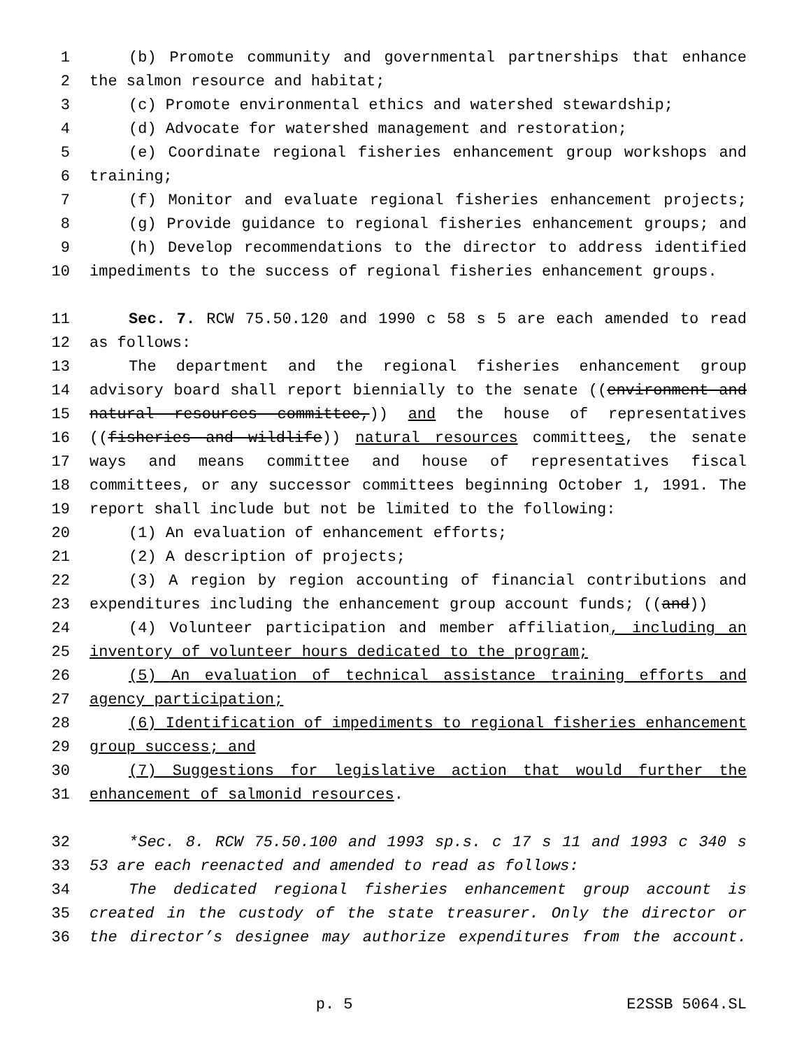1 (b) Promote community and governmental partnerships that enhance
2 the salmon resource and habitat;
3 (c) Promote environmental ethics and watershed stewardship;
4 (d) Advocate for watershed management and restoration;
5 (e) Coordinate regional fisheries enhancement group workshops and
6 training;
7 (f) Monitor and evaluate regional fisheries enhancement projects;
8 (g) Provide guidance to regional fisheries enhancement groups; and
9 (h) Develop recommendations to the director to address identified
10 impediments to the success of regional fisheries enhancement groups.
11 Sec. 7. RCW 75.50.120 and 1990 c 58 s 5 are each amended to read
12 as follows:
13 The department and the regional fisheries enhancement group
14 advisory board shall report biennially to the senate ((environment and
15 natural resources committee,)) and the house of representatives
16 ((fisheries and wildlife)) natural resources committees, the senate
17 ways and means committee and house of representatives fiscal
18 committees, or any successor committees beginning October 1, 1991. The
19 report shall include but not be limited to the following:
20 (1) An evaluation of enhancement efforts;
21 (2) A description of projects;
22 (3) A region by region accounting of financial contributions and
23 expenditures including the enhancement group account funds; ((and))
24 (4) Volunteer participation and member affiliation, including an
25 inventory of volunteer hours dedicated to the program;
26 (5) An evaluation of technical assistance training efforts and
27 agency participation;
28 (6) Identification of impediments to regional fisheries enhancement
29 group success; and
30 (7) Suggestions for legislative action that would further the
31 enhancement of salmonid resources.
32 *Sec. 8. RCW 75.50.100 and 1993 sp.s. c 17 s 11 and 1993 c 340 s
33 53 are each reenacted and amended to read as follows:
34 The dedicated regional fisheries enhancement group account is
35 created in the custody of the state treasurer. Only the director or
36 the director’s designee may authorize expenditures from the account.
p. 5 E2SSB 5064.SL